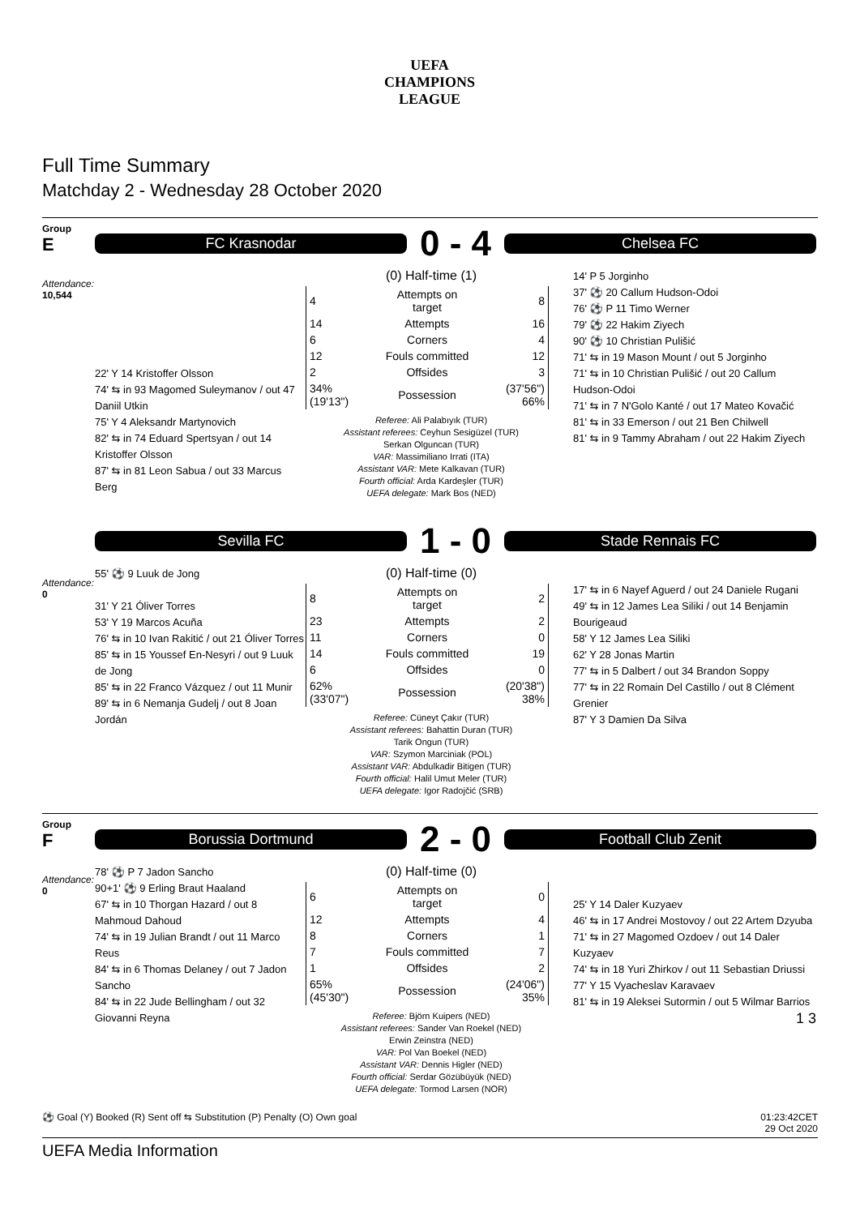UEFA
CHAMPIONS
LEAGUE
Full Time Summary
Matchday 2 - Wednesday 28 October 2020
Group
E
Attendance:
10,544
FC Krasnodar
0 - 4
Chelsea FC
22' Y 14 Kristoffer Olsson
74' ⇆ in 93 Magomed Suleymanov / out 47 Daniil Utkin
75' Y 4 Aleksandr Martynovich
82' ⇆ in 74 Eduard Spertsyan / out 14 Kristoffer Olsson
87' ⇆ in 81 Leon Sabua / out 33 Marcus Berg
(0) Half-time (1)
| 4 | Attempts on target | 8 |
| 14 | Attempts | 16 |
| 6 | Corners | 4 |
| 12 | Fouls committed | 12 |
| 2 | Offsides | 3 |
| 34% (19'13") | Possession | (37'56") 66% |
Referee: Ali Palabıyık (TUR)
Assistant referees: Ceyhun Sesigüzel (TUR)
Serkan Olguncan (TUR)
VAR: Massimiliano Irrati (ITA)
Assistant VAR: Mete Kalkavan (TUR)
Fourth official: Arda Kardeşler (TUR)
UEFA delegate: Mark Bos (NED)
14' P 5 Jorginho
37' ⚽ 20 Callum Hudson-Odoi
76' ⚽ P 11 Timo Werner
79' ⚽ 22 Hakim Ziyech
90' ⚽ 10 Christian Pulišić
71' ⇆ in 19 Mason Mount / out 5 Jorginho
71' ⇆ in 10 Christian Pulišić / out 20 Callum Hudson-Odoi
71' ⇆ in 7 N'Golo Kanté / out 17 Mateo Kovačić
81' ⇆ in 33 Emerson / out 21 Ben Chilwell
81' ⇆ in 9 Tammy Abraham / out 22 Hakim Ziyech
Attendance:
0
Sevilla FC
1 - 0
Stade Rennais FC
55' ⚽ 9 Luuk de Jong
31' Y 21 Óliver Torres
53' Y 19 Marcos Acuña
76' ⇆ in 10 Ivan Rakitić / out 21 Óliver Torres
85' ⇆ in 15 Youssef En-Nesyri / out 9 Luuk de Jong
85' ⇆ in 22 Franco Vázquez / out 11 Munir
89' ⇆ in 6 Nemanja Gudelj / out 8 Joan Jordán
(0) Half-time (0)
| 8 | Attempts on target | 2 |
| 23 | Attempts | 2 |
| 11 | Corners | 0 |
| 14 | Fouls committed | 19 |
| 6 | Offsides | 0 |
| 62% (33'07") | Possession | (20'38") 38% |
Referee: Cüneyt Çakır (TUR)
Assistant referees: Bahattin Duran (TUR)
Tarik Ongun (TUR)
VAR: Szymon Marciniak (POL)
Assistant VAR: Abdulkadir Bitigen (TUR)
Fourth official: Halil Umut Meler (TUR)
UEFA delegate: Igor Radojčić (SRB)
17' ⇆ in 6 Nayef Aguerd / out 24 Daniele Rugani
49' ⇆ in 12 James Lea Siliki / out 14 Benjamin Bourigeaud
58' Y 12 James Lea Siliki
62' Y 28 Jonas Martin
77' ⇆ in 5 Dalbert / out 34 Brandon Soppy
77' ⇆ in 22 Romain Del Castillo / out 8 Clément Grenier
87' Y 3 Damien Da Silva
Group
F
Attendance:
0
Borussia Dortmund
2 - 0
Football Club Zenit
78' ⚽ P 7 Jadon Sancho
90+1' ⚽ 9 Erling Braut Haaland
67' ⇆ in 10 Thorgan Hazard / out 8 Mahmoud Dahoud
74' ⇆ in 19 Julian Brandt / out 11 Marco Reus
84' ⇆ in 6 Thomas Delaney / out 7 Jadon Sancho
84' ⇆ in 22 Jude Bellingham / out 32 Giovanni Reyna
(0) Half-time (0)
| 6 | Attempts on target | 0 |
| 12 | Attempts | 4 |
| 8 | Corners | 1 |
| 7 | Fouls committed | 7 |
| 1 | Offsides | 2 |
| 65% (45'30") | Possession | (24'06") 35% |
Referee: Björn Kuipers (NED)
Assistant referees: Sander Van Roekel (NED)
Erwin Zeinstra (NED)
VAR: Pol Van Boekel (NED)
Assistant VAR: Dennis Higler (NED)
Fourth official: Serdar Gözübüyük (NED)
UEFA delegate: Tormod Larsen (NOR)
25' Y 14 Daler Kuzyaev
46' ⇆ in 17 Andrei Mostovoy / out 22 Artem Dzyuba
71' ⇆ in 27 Magomed Ozdoev / out 14 Daler Kuzyaev
74' ⇆ in 18 Yuri Zhirkov / out 11 Sebastian Driussi
77' Y 15 Vyacheslav Karavaev
81' ⇆ in 19 Aleksei Sutormin / out 5 Wilmar Barrios
1 3
⚽ Goal (Y) Booked (R) Sent off ⇆ Substitution (P) Penalty (O) Own goal 01:23:42CET
29 Oct 2020
UEFA Media Information